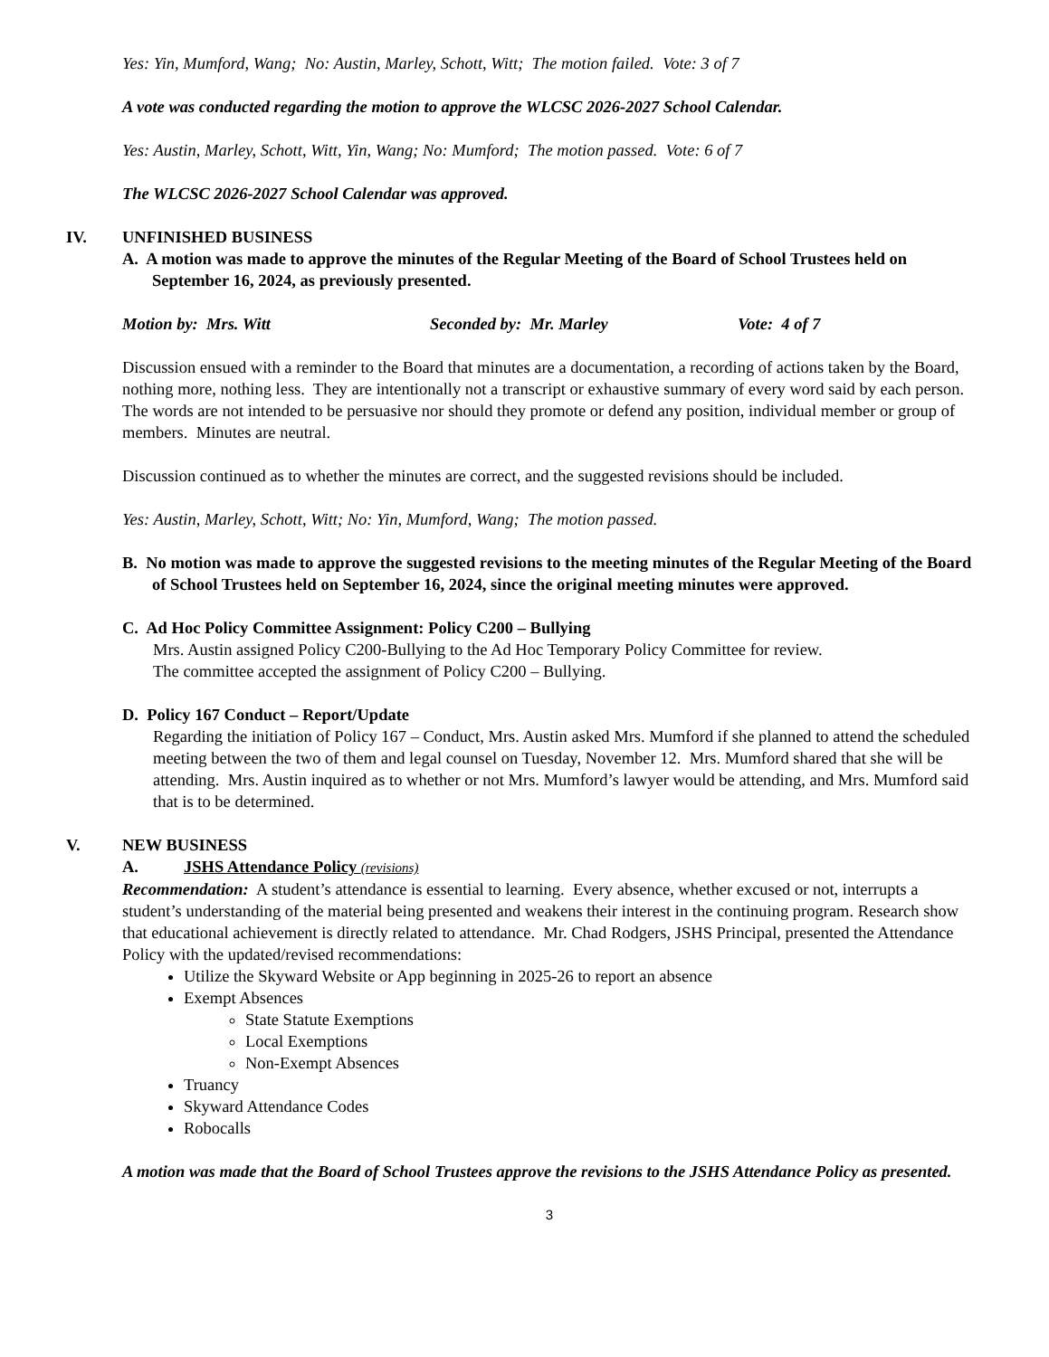Yes: Yin, Mumford, Wang; No: Austin, Marley, Schott, Witt; The motion failed. Vote: 3 of 7
A vote was conducted regarding the motion to approve the WLCSC 2026-2027 School Calendar.
Yes: Austin, Marley, Schott, Witt, Yin, Wang; No: Mumford; The motion passed. Vote: 6 of 7
The WLCSC 2026-2027 School Calendar was approved.
IV. UNFINISHED BUSINESS
A. A motion was made to approve the minutes of the Regular Meeting of the Board of School Trustees held on September 16, 2024, as previously presented.
Motion by: Mrs. Witt Seconded by: Mr. Marley Vote: 4 of 7
Discussion ensued with a reminder to the Board that minutes are a documentation, a recording of actions taken by the Board, nothing more, nothing less. They are intentionally not a transcript or exhaustive summary of every word said by each person. The words are not intended to be persuasive nor should they promote or defend any position, individual member or group of members. Minutes are neutral.
Discussion continued as to whether the minutes are correct, and the suggested revisions should be included.
Yes: Austin, Marley, Schott, Witt; No: Yin, Mumford, Wang; The motion passed.
B. No motion was made to approve the suggested revisions to the meeting minutes of the Regular Meeting of the Board of School Trustees held on September 16, 2024, since the original meeting minutes were approved.
C. Ad Hoc Policy Committee Assignment: Policy C200 – Bullying
Mrs. Austin assigned Policy C200-Bullying to the Ad Hoc Temporary Policy Committee for review.
The committee accepted the assignment of Policy C200 – Bullying.
D. Policy 167 Conduct – Report/Update
Regarding the initiation of Policy 167 – Conduct, Mrs. Austin asked Mrs. Mumford if she planned to attend the scheduled meeting between the two of them and legal counsel on Tuesday, November 12. Mrs. Mumford shared that she will be attending. Mrs. Austin inquired as to whether or not Mrs. Mumford’s lawyer would be attending, and Mrs. Mumford said that is to be determined.
V. NEW BUSINESS
A. JSHS Attendance Policy (revisions)
Recommendation: A student’s attendance is essential to learning. Every absence, whether excused or not, interrupts a student’s understanding of the material being presented and weakens their interest in the continuing program. Research show that educational achievement is directly related to attendance. Mr. Chad Rodgers, JSHS Principal, presented the Attendance Policy with the updated/revised recommendations:
Utilize the Skyward Website or App beginning in 2025-26 to report an absence
Exempt Absences
State Statute Exemptions
Local Exemptions
Non-Exempt Absences
Truancy
Skyward Attendance Codes
Robocalls
A motion was made that the Board of School Trustees approve the revisions to the JSHS Attendance Policy as presented.
3